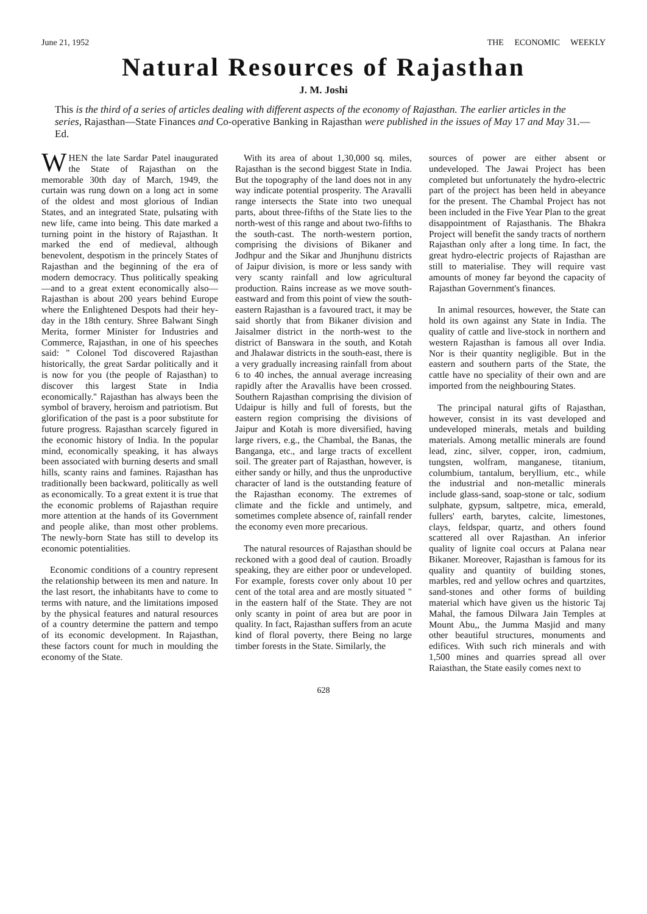June 21, 1952 THE ECONOMIC WEEKLY
Natural Resources of Rajasthan
J. M. Joshi
This is the third of a series of articles dealing with different aspects of the economy of Rajasthan. The earlier articles in the series, Rajasthan—State Finances and Co-operative Banking in Rajasthan were published in the issues of May 17 and May 31.—Ed.
WHEN the late Sardar Patel inaugurated the State of Rajasthan on the memorable 30th day of March, 1949, the curtain was rung down on a long act in some of the oldest and most glorious of Indian States, and an integrated State, pulsating with new life, came into being. This date marked a turning point in the history of Rajasthan. It marked the end of medieval, although benevolent, despotism in the princely States of Rajasthan and the beginning of the era of modern democracy. Thus politically speaking—and to a great extent economically also—Rajasthan is about 200 years behind Europe where the Enlightened Despots had their hey-day in the 18th century. Shree Balwant Singh Merita, former Minister for Industries and Commerce, Rajasthan, in one of his speeches said: " Colonel Tod discovered Rajasthan historically, the great Sardar politically and it is now for you (the people of Rajasthan) to discover this largest State in India economically.'' Rajasthan has always been the symbol of bravery, heroism and patriotism. But glorification of the past is a poor substitute for future progress. Rajasthan scarcely figured in the economic history of India. In the popular mind, economically speaking, it has always been associated with burning deserts and small hills, scanty rains and famines. Rajasthan has traditionally been backward, politically as well as economically. To a great extent it is true that the economic problems of Rajasthan require more attention at the hands of its Government and people alike, than most other problems. The newly-born State has still to develop its economic potentialities.
Economic conditions of a country represent the relationship between its men and nature. In the last resort, the inhabitants have to come to terms with nature, and the limitations imposed by the physical features and natural resources of a country determine the pattern and tempo of its economic development. In Rajasthan, these factors count for much in moulding the economy of the State.
With its area of about 1,30,000 sq. miles, Rajasthan is the second biggest State in India. But the topography of the land does not in any way indicate potential prosperity. The Aravalli range intersects the State into two unequal parts, about three-fifths of the State lies to the north-west of this range and about two-fifths to the south-cast. The north-western portion, comprising the divisions of Bikaner and Jodhpur and the Sikar and Jhunjhunu districts of Jaipur division, is more or less sandy with very scanty rainfall and low agricultural production. Rains increase as we move south-eastward and from this point of view the south-eastern Rajasthan is a favoured tract, it may be said shortly that from Bikaner division and Jaisalmer district in the north-west to the district of Banswara in the south, and Kotah and Jhalawar districts in the south-east, there is a very gradually increasing rainfall from about 6 to 40 inches, the annual average increasing rapidly after the Aravallis have been crossed. Southern Rajasthan comprising the division of Udaipur is hilly and full of forests, but the eastern region comprising the divisions of Jaipur and Kotah is more diversified, having large rivers, e.g., the Chambal, the Banas, the Banganga, etc., and large tracts of excellent soil. The greater part of Rajasthan, however, is either sandy or hilly, and thus the unproductive character of land is the outstanding feature of the Rajasthan economy. The extremes of climate and the fickle and untimely, and sometimes complete absence of, rainfall render the economy even more precarious.
The natural resources of Rajasthan should be reckoned with a good deal of caution. Broadly speaking, they are either poor or undeveloped. For example, forests cover only about 10 per cent of the total area and are mostly situated " in the eastern half of the State. They are not only scanty in point of area but are poor in quality. In fact, Rajasthan suffers from an acute kind of floral poverty, there Being no large timber forests in the State. Similarly, the
sources of power are either absent or undeveloped. The Jawai Project has been completed but unfortunately the hydro-electric part of the project has been held in abeyance for the present. The Chambal Project has not been included in the Five Year Plan to the great disappointment of Rajasthanis. The Bhakra Project will benefit the sandy tracts of northern Rajasthan only after a long time. In fact, the great hydro-electric projects of Rajasthan are still to materialise. They will require vast amounts of money far beyond the capacity of Rajasthan Government's finances.
In animal resources, however, the State can hold its own against any State in India. The quality of cattle and live-stock in northern and western Rajasthan is famous all over India. Nor is their quantity negligible. But in the eastern and southern parts of the State, the cattle have no speciality of their own and are imported from the neighbouring States.
The principal natural gifts of Rajasthan, however, consist in its vast developed and undeveloped minerals, metals and building materials. Among metallic minerals are found lead, zinc, silver, copper, iron, cadmium, tungsten, wolfram, manganese, titanium, columbium, tantalum, beryllium, etc., while the industrial and non-metallic minerals include glass-sand, soap-stone or talc, sodium sulphate, gypsum, saltpetre, mica, emerald, fullers' earth, barytes, calcite, limestones, clays, feldspar, quartz, and others found scattered all over Rajasthan. An inferior quality of lignite coal occurs at Palana near Bikaner. Moreover, Rajasthan is famous for its quality and quantity of building stones, marbles, red and yellow ochres and quartzites, sand-stones and other forms of building material which have given us the historic Taj Mahal, the famous Dilwara Jain Temples at Mount Abu,, the Jumma Masjid and many other beautiful structures, monuments and edifices. With such rich minerals and with 1,500 mines and quarries spread all over Raiasthan, the State easily comes next to
628